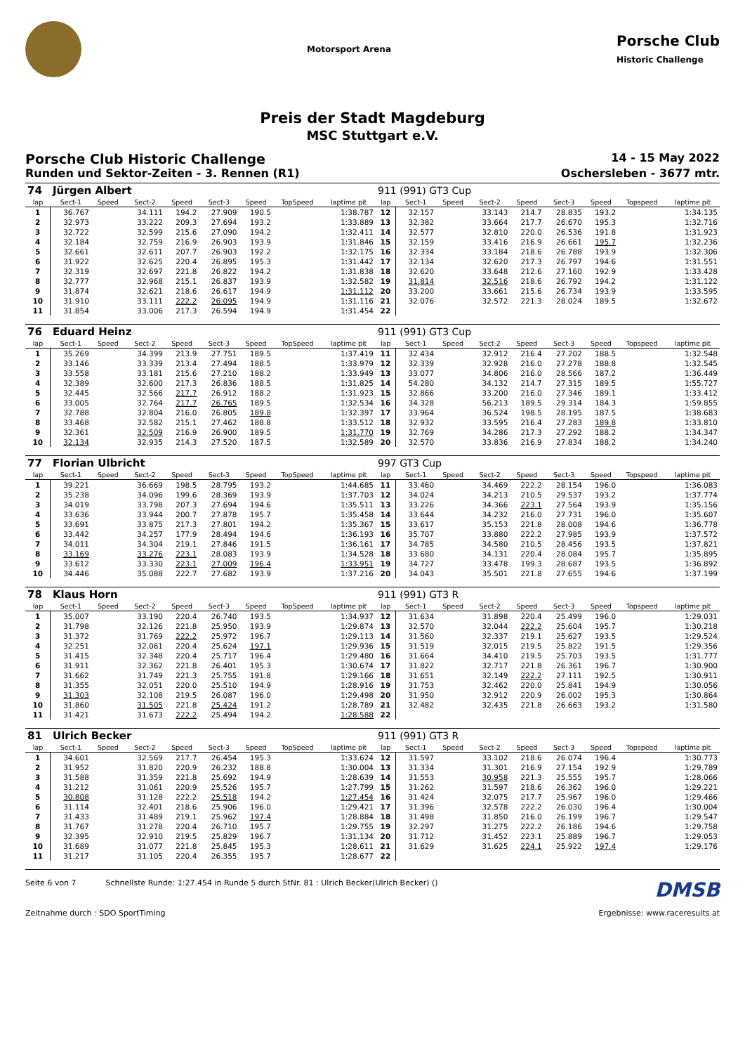Motorsport Arena
Porsche Club
Historic Challenge
Preis der Stadt Magdeburg
MSC Stuttgart e.V.
Porsche Club Historic Challenge 14 - 15 May 2022
Runden und Sektor-Zeiten - 3. Rennen (R1) Oschersleben - 3677 mtr.
| 74 | Jürgen Albert | | | | | | | | 911 (991) GT3 Cup | | | | | | | | |
| lap | Sect-1 | Speed | Sect-2 | Speed | Sect-3 | Speed | TopSpeed | laptime pit | lap | Sect-1 | Speed | Sect-2 | Speed | Sect-3 | Speed | Topspeed | laptime pit |
| 1 | 36.767 | | 34.111 | 194.2 | 27.909 | 190.5 | | 1:38.787 | 12 | 32.157 | | 33.143 | 214.7 | 28.835 | 193.2 | | 1:34.135 |
| 2 | 32.973 | | 33.222 | 209.3 | 27.694 | 193.2 | | 1:33.889 | 13 | 32.382 | | 33.664 | 217.7 | 26.670 | 195.3 | | 1:32.716 |
| 3 | 32.722 | | 32.599 | 215.6 | 27.090 | 194.2 | | 1:32.411 | 14 | 32.577 | | 32.810 | 220.0 | 26.536 | 191.8 | | 1:31.923 |
| 4 | 32.184 | | 32.759 | 216.9 | 26.903 | 193.9 | | 1:31.846 | 15 | 32.159 | | 33.416 | 216.9 | 26.661 | 195.7 | | 1:32.236 |
| 5 | 32.661 | | 32.611 | 207.7 | 26.903 | 192.2 | | 1:32.175 | 16 | 32.334 | | 33.184 | 218.6 | 26.788 | 193.9 | | 1:32.306 |
| 6 | 31.922 | | 32.625 | 220.4 | 26.895 | 195.3 | | 1:31.442 | 17 | 32.134 | | 32.620 | 217.3 | 26.797 | 194.6 | | 1:31.551 |
| 7 | 32.319 | | 32.697 | 221.8 | 26.822 | 194.2 | | 1:31.838 | 18 | 32.620 | | 33.648 | 212.6 | 27.160 | 192.9 | | 1:33.428 |
| 8 | 32.777 | | 32.968 | 215.1 | 26.837 | 193.9 | | 1:32.582 | 19 | 31.814 | | 32.516 | 218.6 | 26.792 | 194.2 | | 1:31.122 |
| 9 | 31.874 | | 32.621 | 218.6 | 26.617 | 194.9 | | 1:31.112 | 20 | 33.200 | | 33.661 | 215.6 | 26.734 | 193.9 | | 1:33.595 |
| 10 | 31.910 | | 33.111 | 222.2 | 26.095 | 194.9 | | 1:31.116 | 21 | 32.076 | | 32.572 | 221.3 | 28.024 | 189.5 | | 1:32.672 |
| 11 | 31.854 | | 33.006 | 217.3 | 26.594 | 194.9 | | 1:31.454 | 22 | | | | | | | | |
| 76 | Eduard Heinz | | | | | | | | 911 (991) GT3 Cup | | | | | | | | |
| lap | Sect-1 | Speed | Sect-2 | Speed | Sect-3 | Speed | TopSpeed | laptime pit | lap | Sect-1 | Speed | Sect-2 | Speed | Sect-3 | Speed | Topspeed | laptime pit |
| 1 | 35.269 | | 34.399 | 213.9 | 27.751 | 189.5 | | 1:37.419 | 11 | 32.434 | | 32.912 | 216.4 | 27.202 | 188.5 | | 1:32.548 |
| 2 | 33.146 | | 33.339 | 213.4 | 27.494 | 188.5 | | 1:33.979 | 12 | 32.339 | | 32.928 | 216.0 | 27.278 | 188.8 | | 1:32.545 |
| 3 | 33.558 | | 33.181 | 215.6 | 27.210 | 188.2 | | 1:33.949 | 13 | 33.077 | | 34.806 | 216.0 | 28.566 | 187.2 | | 1:36.449 |
| 4 | 32.389 | | 32.600 | 217.3 | 26.836 | 188.5 | | 1:31.825 | 14 | 54.280 | | 34.132 | 214.7 | 27.315 | 189.5 | | 1:55.727 |
| 5 | 32.445 | | 32.566 | 217.7 | 26.912 | 188.2 | | 1:31.923 | 15 | 32.866 | | 33.200 | 216.0 | 27.346 | 189.1 | | 1:33.412 |
| 6 | 33.005 | | 32.764 | 217.7 | 26.765 | 189.5 | | 1:32.534 | 16 | 34.328 | | 56.213 | 189.5 | 29.314 | 184.3 | | 1:59.855 |
| 7 | 32.788 | | 32.804 | 216.0 | 26.805 | 189.8 | | 1:32.397 | 17 | 33.964 | | 36.524 | 198.5 | 28.195 | 187.5 | | 1:38.683 |
| 8 | 33.468 | | 32.582 | 215.1 | 27.462 | 188.8 | | 1:33.512 | 18 | 32.932 | | 33.595 | 216.4 | 27.283 | 189.8 | | 1:33.810 |
| 9 | 32.361 | | 32.509 | 216.9 | 26.900 | 189.5 | | 1:31.770 | 19 | 32.769 | | 34.286 | 217.3 | 27.292 | 188.2 | | 1:34.347 |
| 10 | 32.134 | | 32.935 | 214.3 | 27.520 | 187.5 | | 1:32.589 | 20 | 32.570 | | 33.836 | 216.9 | 27.834 | 188.2 | | 1:34.240 |
| 77 | Florian Ulbricht | | | | | | | | 997 GT3 Cup | | | | | | | | |
| lap | Sect-1 | Speed | Sect-2 | Speed | Sect-3 | Speed | TopSpeed | laptime pit | lap | Sect-1 | Speed | Sect-2 | Speed | Sect-3 | Speed | Topspeed | laptime pit |
| 1 | 39.221 | | 36.669 | 198.5 | 28.795 | 193.2 | | 1:44.685 | 11 | 33.460 | | 34.469 | 222.2 | 28.154 | 196.0 | | 1:36.083 |
| 2 | 35.238 | | 34.096 | 199.6 | 28.369 | 193.9 | | 1:37.703 | 12 | 34.024 | | 34.213 | 210.5 | 29.537 | 193.2 | | 1:37.774 |
| 3 | 34.019 | | 33.798 | 207.3 | 27.694 | 194.6 | | 1:35.511 | 13 | 33.226 | | 34.366 | 223.1 | 27.564 | 193.9 | | 1:35.156 |
| 4 | 33.636 | | 33.944 | 200.7 | 27.878 | 195.7 | | 1:35.458 | 14 | 33.644 | | 34.232 | 216.0 | 27.731 | 196.0 | | 1:35.607 |
| 5 | 33.691 | | 33.875 | 217.3 | 27.801 | 194.2 | | 1:35.367 | 15 | 33.617 | | 35.153 | 221.8 | 28.008 | 194.6 | | 1:36.778 |
| 6 | 33.442 | | 34.257 | 177.9 | 28.494 | 194.6 | | 1:36.193 | 16 | 35.707 | | 33.880 | 222.2 | 27.985 | 193.9 | | 1:37.572 |
| 7 | 34.011 | | 34.304 | 219.1 | 27.846 | 191.5 | | 1:36.161 | 17 | 34.785 | | 34.580 | 210.5 | 28.456 | 193.5 | | 1:37.821 |
| 8 | 33.169 | | 33.276 | 223.1 | 28.083 | 193.9 | | 1:34.528 | 18 | 33.680 | | 34.131 | 220.4 | 28.084 | 195.7 | | 1:35.895 |
| 9 | 33.612 | | 33.330 | 223.1 | 27.009 | 196.4 | | 1:33.951 | 19 | 34.727 | | 33.478 | 199.3 | 28.687 | 193.5 | | 1:36.892 |
| 10 | 34.446 | | 35.088 | 222.7 | 27.682 | 193.9 | | 1:37.216 | 20 | 34.043 | | 35.501 | 221.8 | 27.655 | 194.6 | | 1:37.199 |
| 78 | Klaus Horn | | | | | | | | 911 (991) GT3 R | | | | | | | | |
| lap | Sect-1 | Speed | Sect-2 | Speed | Sect-3 | Speed | TopSpeed | laptime pit | lap | Sect-1 | Speed | Sect-2 | Speed | Sect-3 | Speed | Topspeed | laptime pit |
| 1 | 35.007 | | 33.190 | 220.4 | 26.740 | 193.5 | | 1:34.937 | 12 | 31.634 | | 31.898 | 220.4 | 25.499 | 196.0 | | 1:29.031 |
| 2 | 31.798 | | 32.126 | 221.8 | 25.950 | 193.9 | | 1:29.874 | 13 | 32.570 | | 32.044 | 222.2 | 25.604 | 195.7 | | 1:30.218 |
| 3 | 31.372 | | 31.769 | 222.2 | 25.972 | 196.7 | | 1:29.113 | 14 | 31.560 | | 32.337 | 219.1 | 25.627 | 193.5 | | 1:29.524 |
| 4 | 32.251 | | 32.061 | 220.4 | 25.624 | 197.1 | | 1:29.936 | 15 | 31.519 | | 32.015 | 219.5 | 25.822 | 191.5 | | 1:29.356 |
| 5 | 31.415 | | 32.348 | 220.4 | 25.717 | 196.4 | | 1:29.480 | 16 | 31.664 | | 34.410 | 219.5 | 25.703 | 193.5 | | 1:31.777 |
| 6 | 31.911 | | 32.362 | 221.8 | 26.401 | 195.3 | | 1:30.674 | 17 | 31.822 | | 32.717 | 221.8 | 26.361 | 196.7 | | 1:30.900 |
| 7 | 31.662 | | 31.749 | 221.3 | 25.755 | 191.8 | | 1:29.166 | 18 | 31.651 | | 32.149 | 222.2 | 27.111 | 192.5 | | 1:30.911 |
| 8 | 31.355 | | 32.051 | 220.0 | 25.510 | 194.9 | | 1:28.916 | 19 | 31.753 | | 32.462 | 220.0 | 25.841 | 194.9 | | 1:30.056 |
| 9 | 31.303 | | 32.108 | 219.5 | 26.087 | 196.0 | | 1:29.498 | 20 | 31.950 | | 32.912 | 220.9 | 26.002 | 195.3 | | 1:30.864 |
| 10 | 31.860 | | 31.505 | 221.8 | 25.424 | 191.2 | | 1:28.789 | 21 | 32.482 | | 32.435 | 221.8 | 26.663 | 193.2 | | 1:31.580 |
| 11 | 31.421 | | 31.673 | 222.2 | 25.494 | 194.2 | | 1:28.588 | 22 | | | | | | | | |
| 81 | Ulrich Becker | | | | | | | | 911 (991) GT3 R | | | | | | | | |
| lap | Sect-1 | Speed | Sect-2 | Speed | Sect-3 | Speed | TopSpeed | laptime pit | lap | Sect-1 | Speed | Sect-2 | Speed | Sect-3 | Speed | Topspeed | laptime pit |
| 1 | 34.601 | | 32.569 | 217.7 | 26.454 | 195.3 | | 1:33.624 | 12 | 31.597 | | 33.102 | 218.6 | 26.074 | 196.4 | | 1:30.773 |
| 2 | 31.952 | | 31.820 | 220.9 | 26.232 | 188.8 | | 1:30.004 | 13 | 31.334 | | 31.301 | 216.9 | 27.154 | 192.9 | | 1:29.789 |
| 3 | 31.588 | | 31.359 | 221.8 | 25.692 | 194.9 | | 1:28.639 | 14 | 31.553 | | 30.958 | 221.3 | 25.555 | 195.7 | | 1:28.066 |
| 4 | 31.212 | | 31.061 | 220.9 | 25.526 | 195.7 | | 1:27.799 | 15 | 31.262 | | 31.597 | 218.6 | 26.362 | 196.0 | | 1:29.221 |
| 5 | 30.808 | | 31.128 | 222.2 | 25.518 | 194.2 | | 1:27.454 | 16 | 31.424 | | 32.075 | 217.7 | 25.967 | 196.0 | | 1:29.466 |
| 6 | 31.114 | | 32.401 | 218.6 | 25.906 | 196.0 | | 1:29.421 | 17 | 31.396 | | 32.578 | 222.2 | 26.030 | 196.4 | | 1:30.004 |
| 7 | 31.433 | | 31.489 | 219.1 | 25.962 | 197.4 | | 1:28.884 | 18 | 31.498 | | 31.850 | 216.0 | 26.199 | 196.7 | | 1:29.547 |
| 8 | 31.767 | | 31.278 | 220.4 | 26.710 | 195.7 | | 1:29.755 | 19 | 32.297 | | 31.275 | 222.2 | 26.186 | 194.6 | | 1:29.758 |
| 9 | 32.395 | | 32.910 | 219.5 | 25.829 | 196.7 | | 1:31.134 | 20 | 31.712 | | 31.452 | 223.1 | 25.889 | 196.7 | | 1:29.053 |
| 10 | 31.689 | | 31.077 | 221.8 | 25.845 | 195.3 | | 1:28.611 | 21 | 31.629 | | 31.625 | 224.1 | 25.922 | 197.4 | | 1:29.176 |
| 11 | 31.217 | | 31.105 | 220.4 | 26.355 | 195.7 | | 1:28.677 | 22 | | | | | | | | |
Seite 6 von 7 Schnellste Runde: 1:27.454 in Runde 5 durch StNr. 81 : Ulrich Becker(Ulrich Becker) () DMSB
Zeitnahme durch : SDO SportTiming Ergebnisse: www.raceresults.at